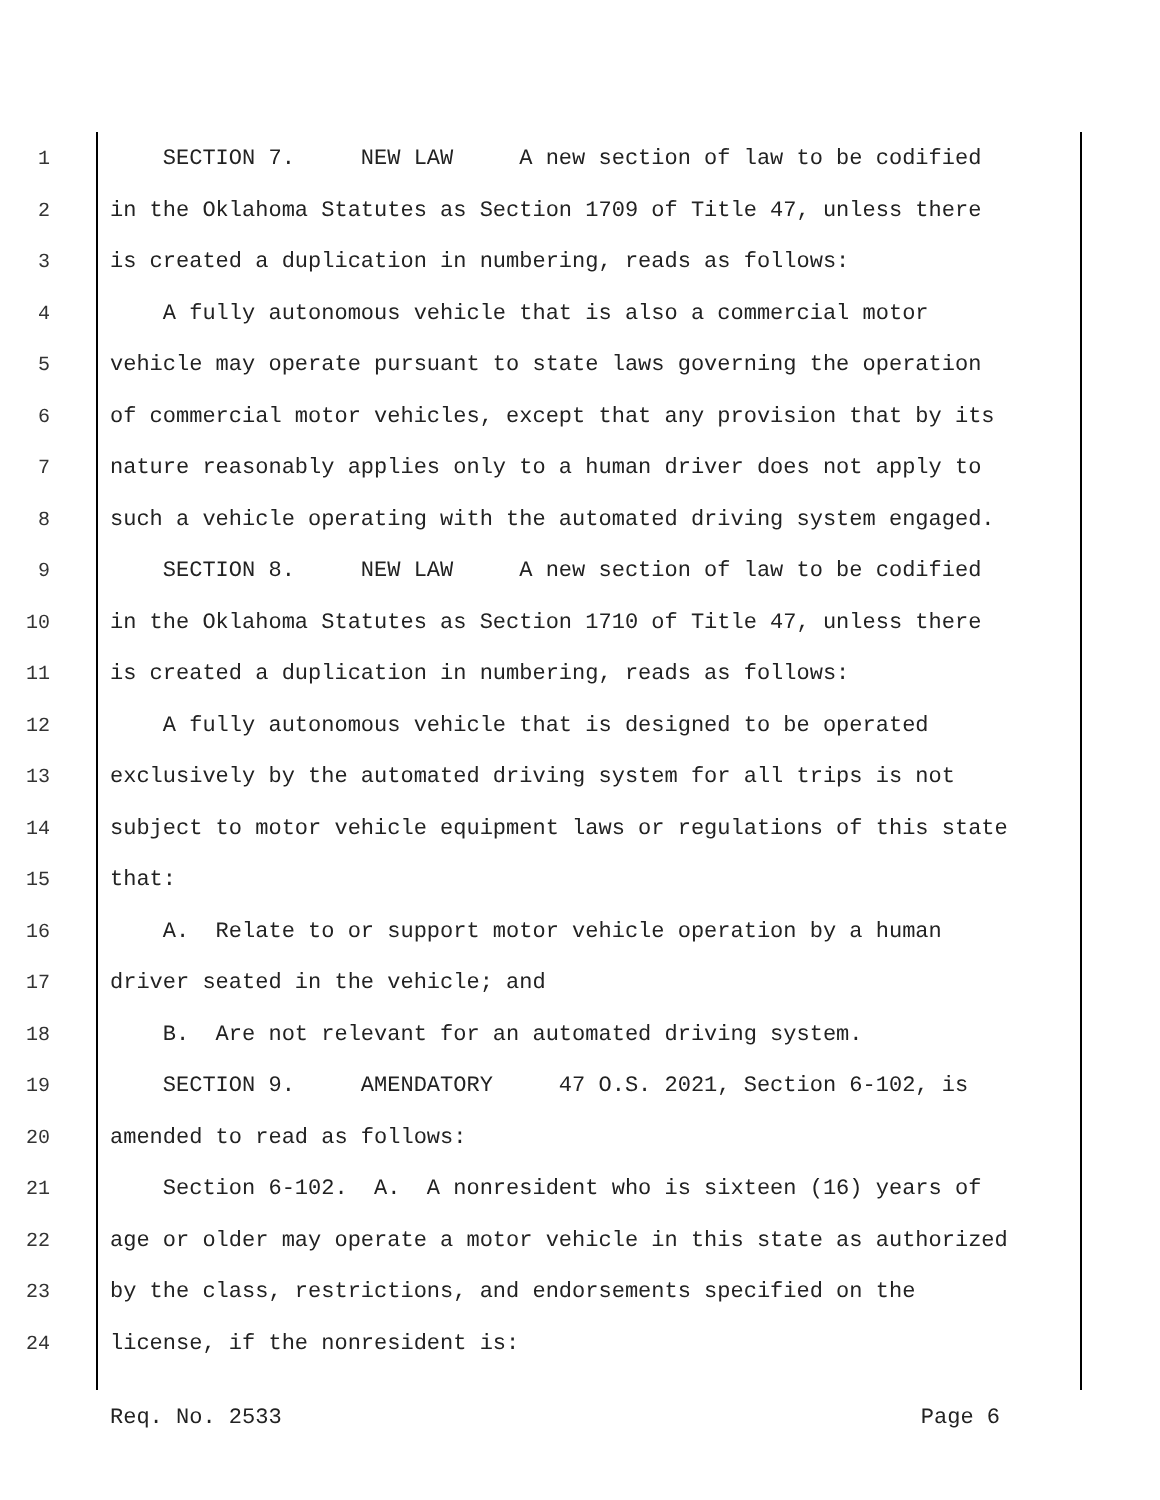1 SECTION 7. NEW LAW A new section of law to be codified
2 in the Oklahoma Statutes as Section 1709 of Title 47, unless there
3 is created a duplication in numbering, reads as follows:
4 A fully autonomous vehicle that is also a commercial motor
5 vehicle may operate pursuant to state laws governing the operation
6 of commercial motor vehicles, except that any provision that by its
7 nature reasonably applies only to a human driver does not apply to
8 such a vehicle operating with the automated driving system engaged.
9 SECTION 8. NEW LAW A new section of law to be codified
10 in the Oklahoma Statutes as Section 1710 of Title 47, unless there
11 is created a duplication in numbering, reads as follows:
12 A fully autonomous vehicle that is designed to be operated
13 exclusively by the automated driving system for all trips is not
14 subject to motor vehicle equipment laws or regulations of this state
15 that:
16 A. Relate to or support motor vehicle operation by a human
17 driver seated in the vehicle; and
18 B. Are not relevant for an automated driving system.
19 SECTION 9. AMENDATORY 47 O.S. 2021, Section 6-102, is
20 amended to read as follows:
21 Section 6-102. A. A nonresident who is sixteen (16) years of
22 age or older may operate a motor vehicle in this state as authorized
23 by the class, restrictions, and endorsements specified on the
24 license, if the nonresident is:
Req. No. 2533 Page 6